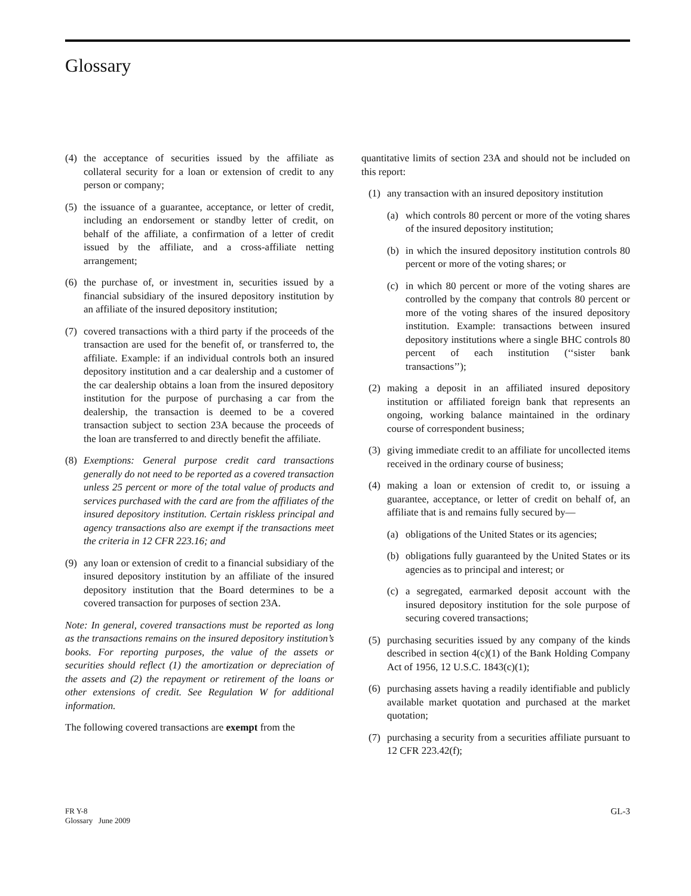Glossary
(4) the acceptance of securities issued by the affiliate as collateral security for a loan or extension of credit to any person or company;
(5) the issuance of a guarantee, acceptance, or letter of credit, including an endorsement or standby letter of credit, on behalf of the affiliate, a confirmation of a letter of credit issued by the affiliate, and a cross-affiliate netting arrangement;
(6) the purchase of, or investment in, securities issued by a financial subsidiary of the insured depository institution by an affiliate of the insured depository institution;
(7) covered transactions with a third party if the proceeds of the transaction are used for the benefit of, or transferred to, the affiliate. Example: if an individual controls both an insured depository institution and a car dealership and a customer of the car dealership obtains a loan from the insured depository institution for the purpose of purchasing a car from the dealership, the transaction is deemed to be a covered transaction subject to section 23A because the proceeds of the loan are transferred to and directly benefit the affiliate.
(8) Exemptions: General purpose credit card transactions generally do not need to be reported as a covered transaction unless 25 percent or more of the total value of products and services purchased with the card are from the affiliates of the insured depository institution. Certain riskless principal and agency transactions also are exempt if the transactions meet the criteria in 12 CFR 223.16; and
(9) any loan or extension of credit to a financial subsidiary of the insured depository institution by an affiliate of the insured depository institution that the Board determines to be a covered transaction for purposes of section 23A.
Note: In general, covered transactions must be reported as long as the transactions remains on the insured depository institution’s books. For reporting purposes, the value of the assets or securities should reflect (1) the amortization or depreciation of the assets and (2) the repayment or retirement of the loans or other extensions of credit. See Regulation W for additional information.
The following covered transactions are exempt from the
quantitative limits of section 23A and should not be included on this report:
(1) any transaction with an insured depository institution
(a) which controls 80 percent or more of the voting shares of the insured depository institution;
(b) in which the insured depository institution controls 80 percent or more of the voting shares; or
(c) in which 80 percent or more of the voting shares are controlled by the company that controls 80 percent or more of the voting shares of the insured depository institution. Example: transactions between insured depository institutions where a single BHC controls 80 percent of each institution (‘‘sister bank transactions’’);
(2) making a deposit in an affiliated insured depository institution or affiliated foreign bank that represents an ongoing, working balance maintained in the ordinary course of correspondent business;
(3) giving immediate credit to an affiliate for uncollected items received in the ordinary course of business;
(4) making a loan or extension of credit to, or issuing a guarantee, acceptance, or letter of credit on behalf of, an affiliate that is and remains fully secured by—
(a) obligations of the United States or its agencies;
(b) obligations fully guaranteed by the United States or its agencies as to principal and interest; or
(c) a segregated, earmarked deposit account with the insured depository institution for the sole purpose of securing covered transactions;
(5) purchasing securities issued by any company of the kinds described in section 4(c)(1) of the Bank Holding Company Act of 1956, 12 U.S.C. 1843(c)(1);
(6) purchasing assets having a readily identifiable and publicly available market quotation and purchased at the market quotation;
(7) purchasing a security from a securities affiliate pursuant to 12 CFR 223.42(f);
FR Y-8
Glossary June 2009
GL-3